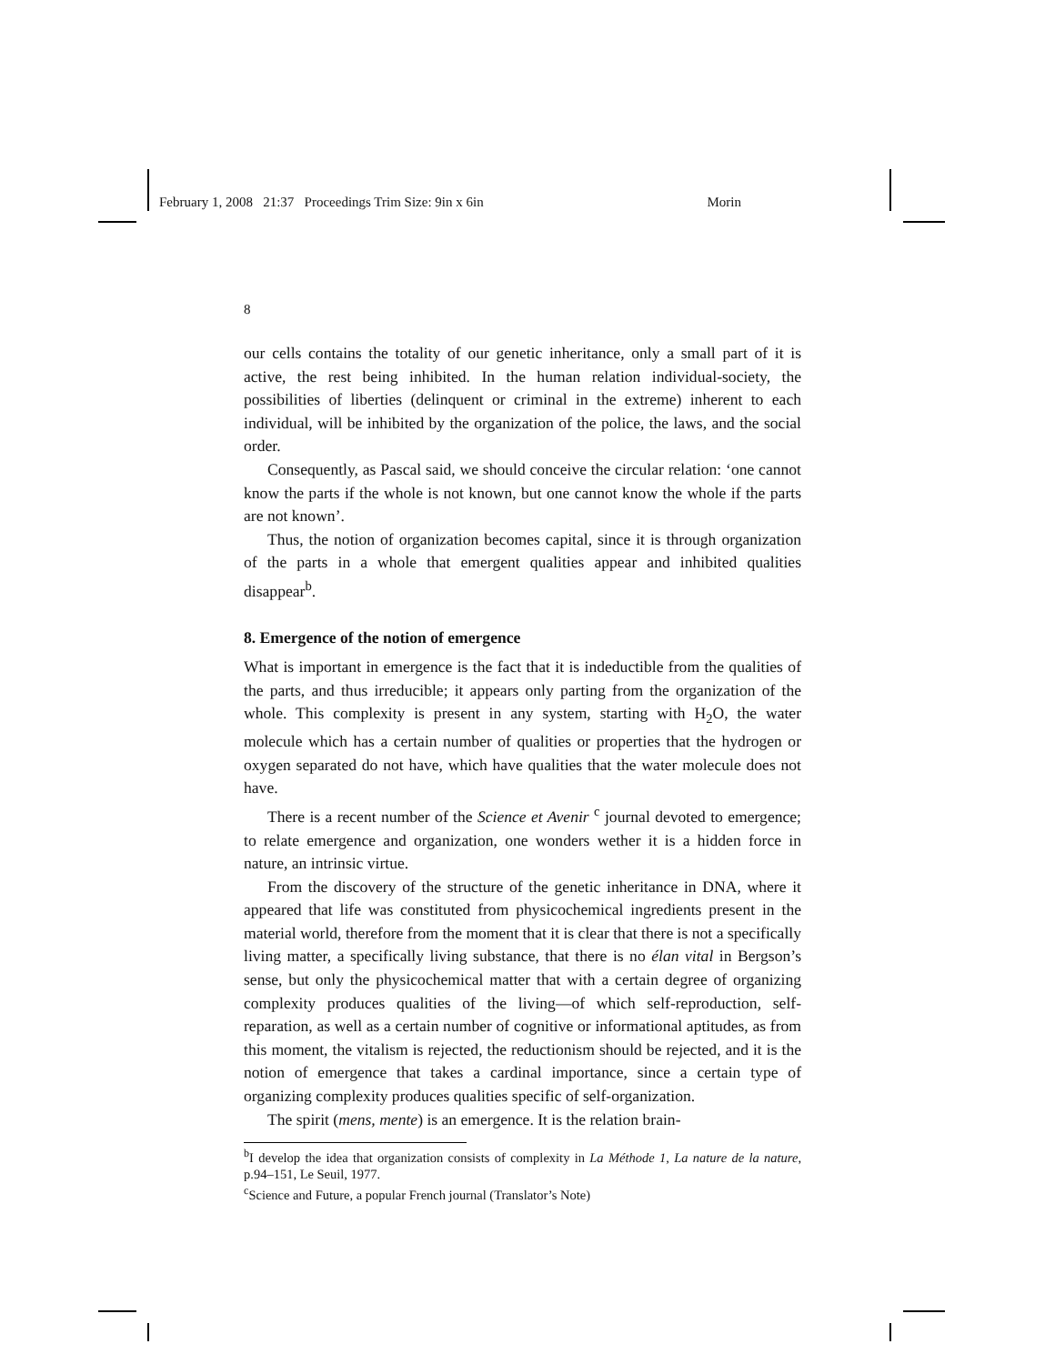February 1, 2008 21:37 Proceedings Trim Size: 9in x 6in Morin
8
our cells contains the totality of our genetic inheritance, only a small part of it is active, the rest being inhibited. In the human relation individual-society, the possibilities of liberties (delinquent or criminal in the extreme) inherent to each individual, will be inhibited by the organization of the police, the laws, and the social order.
Consequently, as Pascal said, we should conceive the circular relation: ‘one cannot know the parts if the whole is not known, but one cannot know the whole if the parts are not known’.
Thus, the notion of organization becomes capital, since it is through organization of the parts in a whole that emergent qualities appear and inhibited qualities disappear<sup>b</sup>.
8. Emergence of the notion of emergence
What is important in emergence is the fact that it is indeductible from the qualities of the parts, and thus irreducible; it appears only parting from the organization of the whole. This complexity is present in any system, starting with H<sub>2</sub>O, the water molecule which has a certain number of qualities or properties that the hydrogen or oxygen separated do not have, which have qualities that the water molecule does not have.
There is a recent number of the Science et Avenir <sup>c</sup> journal devoted to emergence; to relate emergence and organization, one wonders wether it is a hidden force in nature, an intrinsic virtue.
From the discovery of the structure of the genetic inheritance in DNA, where it appeared that life was constituted from physicochemical ingredients present in the material world, therefore from the moment that it is clear that there is not a specifically living matter, a specifically living substance, that there is no élan vital in Bergson’s sense, but only the physicochemical matter that with a certain degree of organizing complexity produces qualities of the living—of which self-reproduction, self-reparation, as well as a certain number of cognitive or informational aptitudes, as from this moment, the vitalism is rejected, the reductionism should be rejected, and it is the notion of emergence that takes a cardinal importance, since a certain type of organizing complexity produces qualities specific of self-organization.
The spirit (mens, mente) is an emergence. It is the relation brain-
<sup>b</sup> I develop the idea that organization consists of complexity in La Méthode 1, La nature de la nature, p.94–151, Le Seuil, 1977.
<sup>c</sup> Science and Future, a popular French journal (Translator’s Note)